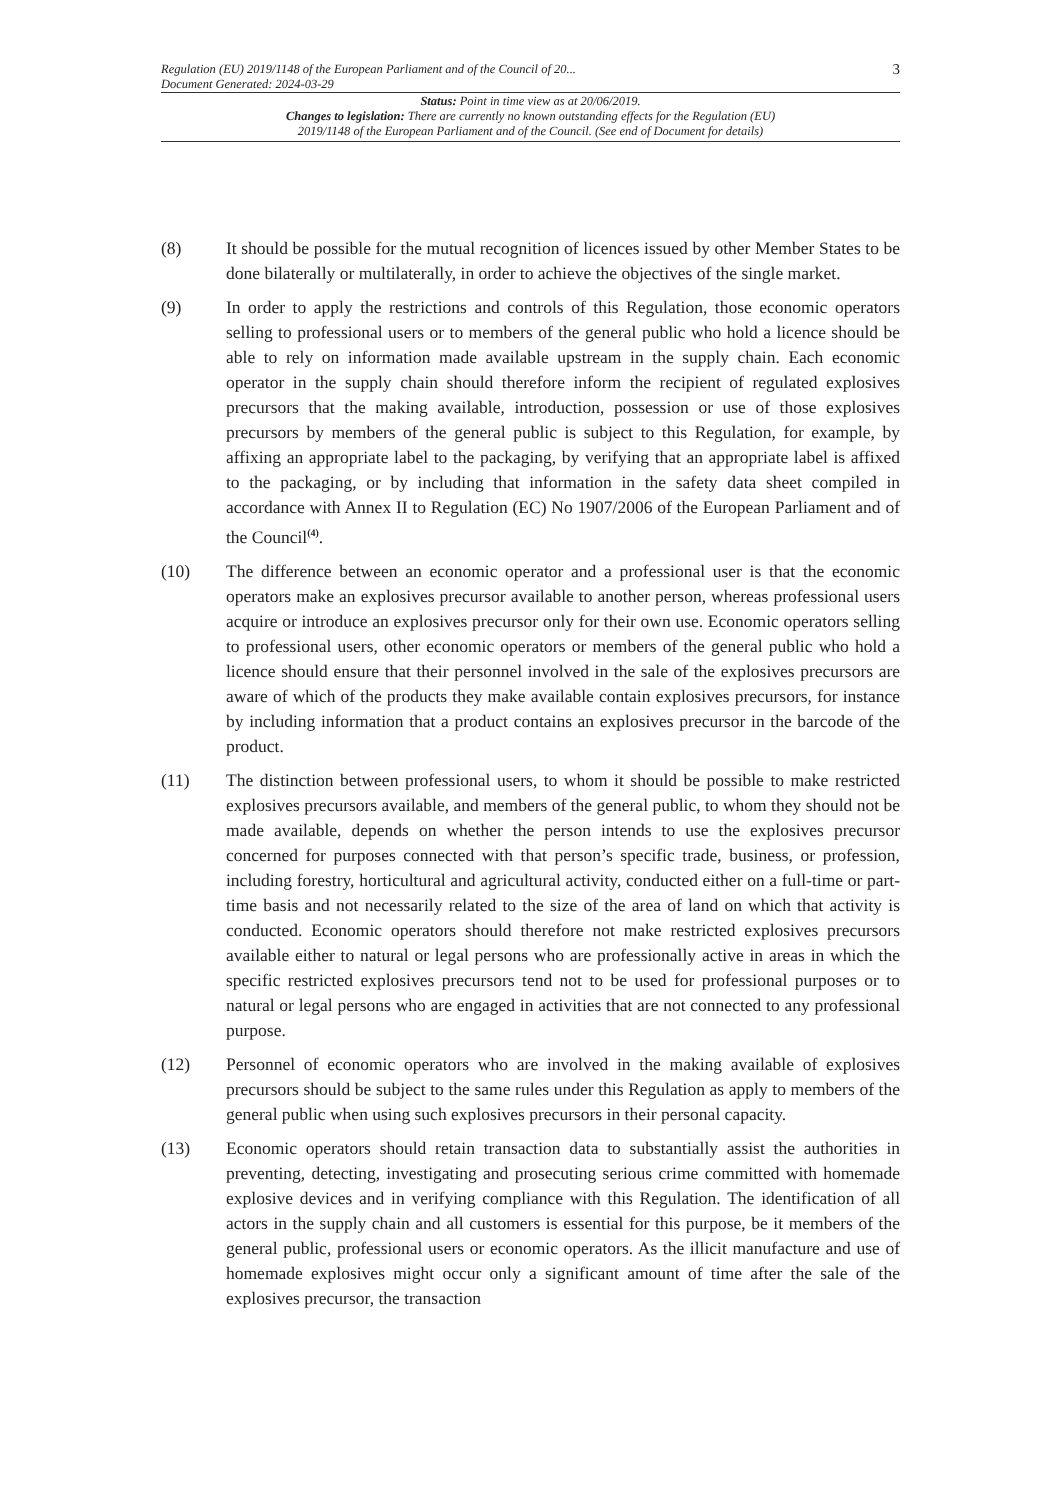Regulation (EU) 2019/1148 of the European Parliament and of the Council of 20...
Document Generated: 2024-03-29
3
Status: Point in time view as at 20/06/2019.
Changes to legislation: There are currently no known outstanding effects for the Regulation (EU)
2019/1148 of the European Parliament and of the Council. (See end of Document for details)
(8) It should be possible for the mutual recognition of licences issued by other Member States to be done bilaterally or multilaterally, in order to achieve the objectives of the single market.
(9) In order to apply the restrictions and controls of this Regulation, those economic operators selling to professional users or to members of the general public who hold a licence should be able to rely on information made available upstream in the supply chain. Each economic operator in the supply chain should therefore inform the recipient of regulated explosives precursors that the making available, introduction, possession or use of those explosives precursors by members of the general public is subject to this Regulation, for example, by affixing an appropriate label to the packaging, by verifying that an appropriate label is affixed to the packaging, or by including that information in the safety data sheet compiled in accordance with Annex II to Regulation (EC) No 1907/2006 of the European Parliament and of the Council<sup>(4)</sup>.
(10) The difference between an economic operator and a professional user is that the economic operators make an explosives precursor available to another person, whereas professional users acquire or introduce an explosives precursor only for their own use. Economic operators selling to professional users, other economic operators or members of the general public who hold a licence should ensure that their personnel involved in the sale of the explosives precursors are aware of which of the products they make available contain explosives precursors, for instance by including information that a product contains an explosives precursor in the barcode of the product.
(11) The distinction between professional users, to whom it should be possible to make restricted explosives precursors available, and members of the general public, to whom they should not be made available, depends on whether the person intends to use the explosives precursor concerned for purposes connected with that person’s specific trade, business, or profession, including forestry, horticultural and agricultural activity, conducted either on a full-time or part-time basis and not necessarily related to the size of the area of land on which that activity is conducted. Economic operators should therefore not make restricted explosives precursors available either to natural or legal persons who are professionally active in areas in which the specific restricted explosives precursors tend not to be used for professional purposes or to natural or legal persons who are engaged in activities that are not connected to any professional purpose.
(12) Personnel of economic operators who are involved in the making available of explosives precursors should be subject to the same rules under this Regulation as apply to members of the general public when using such explosives precursors in their personal capacity.
(13) Economic operators should retain transaction data to substantially assist the authorities in preventing, detecting, investigating and prosecuting serious crime committed with homemade explosive devices and in verifying compliance with this Regulation. The identification of all actors in the supply chain and all customers is essential for this purpose, be it members of the general public, professional users or economic operators. As the illicit manufacture and use of homemade explosives might occur only a significant amount of time after the sale of the explosives precursor, the transaction